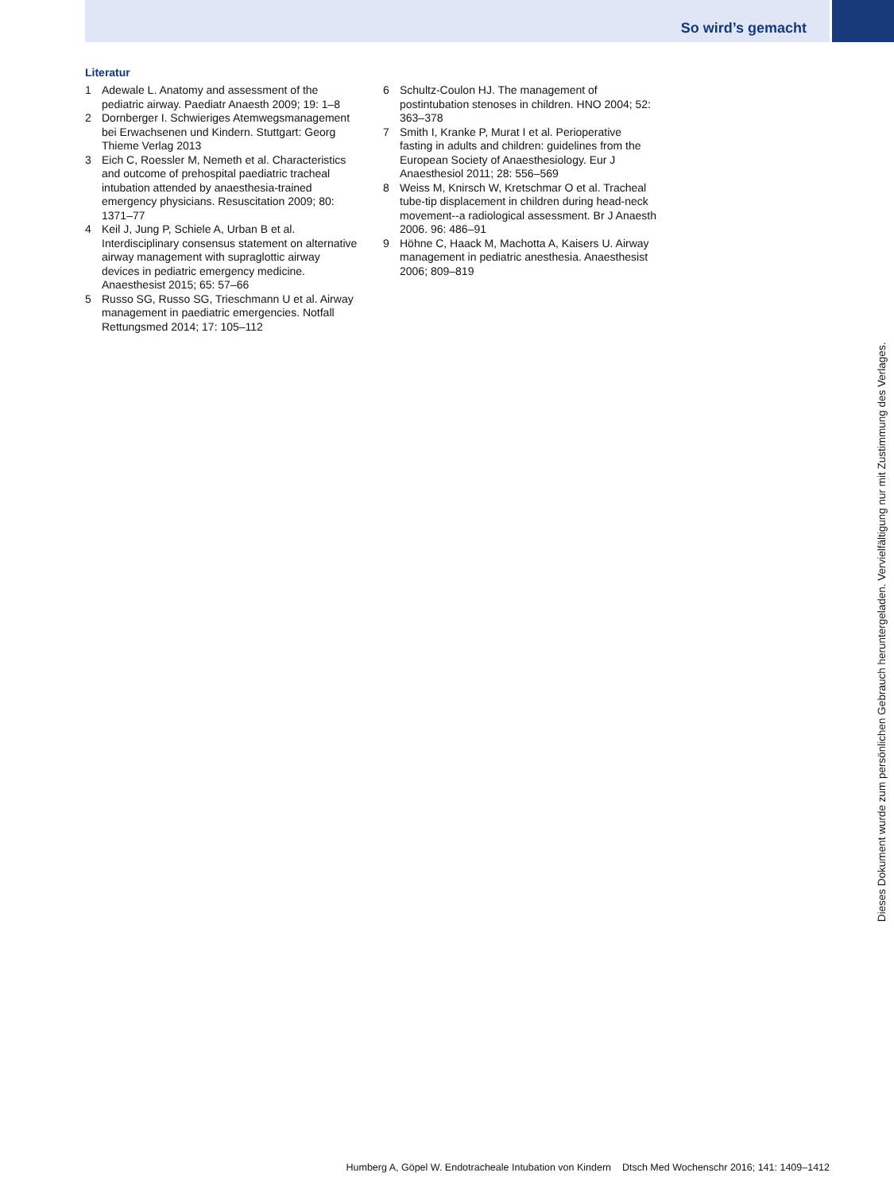So wird’s gemacht
Literatur
1 Adewale L. Anatomy and assessment of the pediatric airway. Paediatr Anaesth 2009; 19: 1–8
2 Dornberger I. Schwieriges Atemwegsmanagement bei Erwachsenen und Kindern. Stuttgart: Georg Thieme Verlag 2013
3 Eich C, Roessler M, Nemeth et al. Characteristics and outcome of prehospital paediatric tracheal intubation attended by anaesthesia-trained emergency physicians. Resuscitation 2009; 80: 1371–77
4 Keil J, Jung P, Schiele A, Urban B et al. Interdisciplinary consensus statement on alternative airway management with supraglottic airway devices in pediatric emergency medicine. Anaesthesist 2015; 65: 57–66
5 Russo SG, Russo SG, Trieschmann U et al. Airway management in paediatric emergencies. Notfall Rettungsmed 2014; 17: 105–112
6 Schultz-Coulon HJ. The management of postintubation stenoses in children. HNO 2004; 52: 363–378
7 Smith I, Kranke P, Murat I et al. Perioperative fasting in adults and children: guidelines from the European Society of Anaesthesiology. Eur J Anaesthesiol 2011; 28: 556–569
8 Weiss M, Knirsch W, Kretschmar O et al. Tracheal tube-tip displacement in children during head-neck movement--a radiological assessment. Br J Anaesth 2006. 96: 486–91
9 Höhne C, Haack M, Machotta A, Kaisers U. Airway management in pediatric anesthesia. Anaesthesist 2006; 809–819
Dieses Dokument wurde zum persönlichen Gebrauch heruntergeladen. Vervielfältigung nur mit Zustimmung des Verlages.
Humberg A, Göpel W. Endotracheale Intubation von Kindern Dtsch Med Wochenschr 2016; 141: 1409–1412